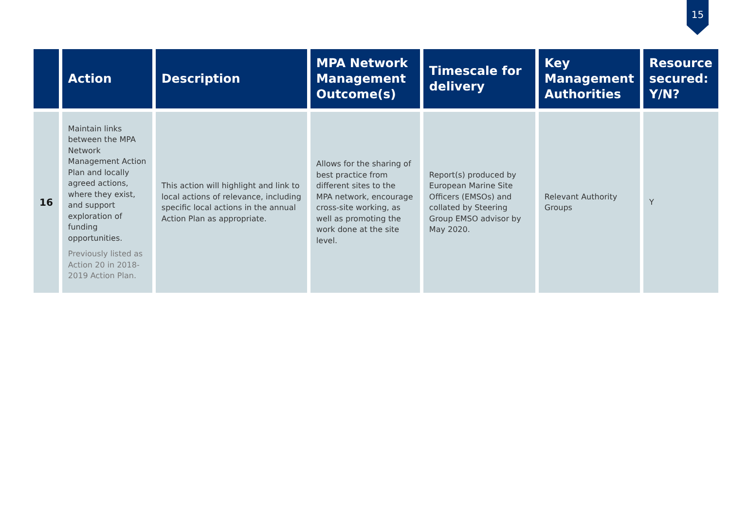15
| | Action | Description | MPA Network Management Outcome(s) | Timescale for delivery | Key Management Authorities | Resource secured: Y/N? |
| --- | --- | --- | --- | --- | --- | --- |
| 16 | Maintain links between the MPA Network Management Action Plan and locally agreed actions, where they exist, and support exploration of funding opportunities. Previously listed as Action 20 in 2018-2019 Action Plan. | This action will highlight and link to local actions of relevance, including specific local actions in the annual Action Plan as appropriate. | Allows for the sharing of best practice from different sites to the MPA network, encourage cross-site working, as well as promoting the work done at the site level. | Report(s) produced by European Marine Site Officers (EMSOs) and collated by Steering Group EMSO advisor by May 2020. | Relevant Authority Groups | Y |